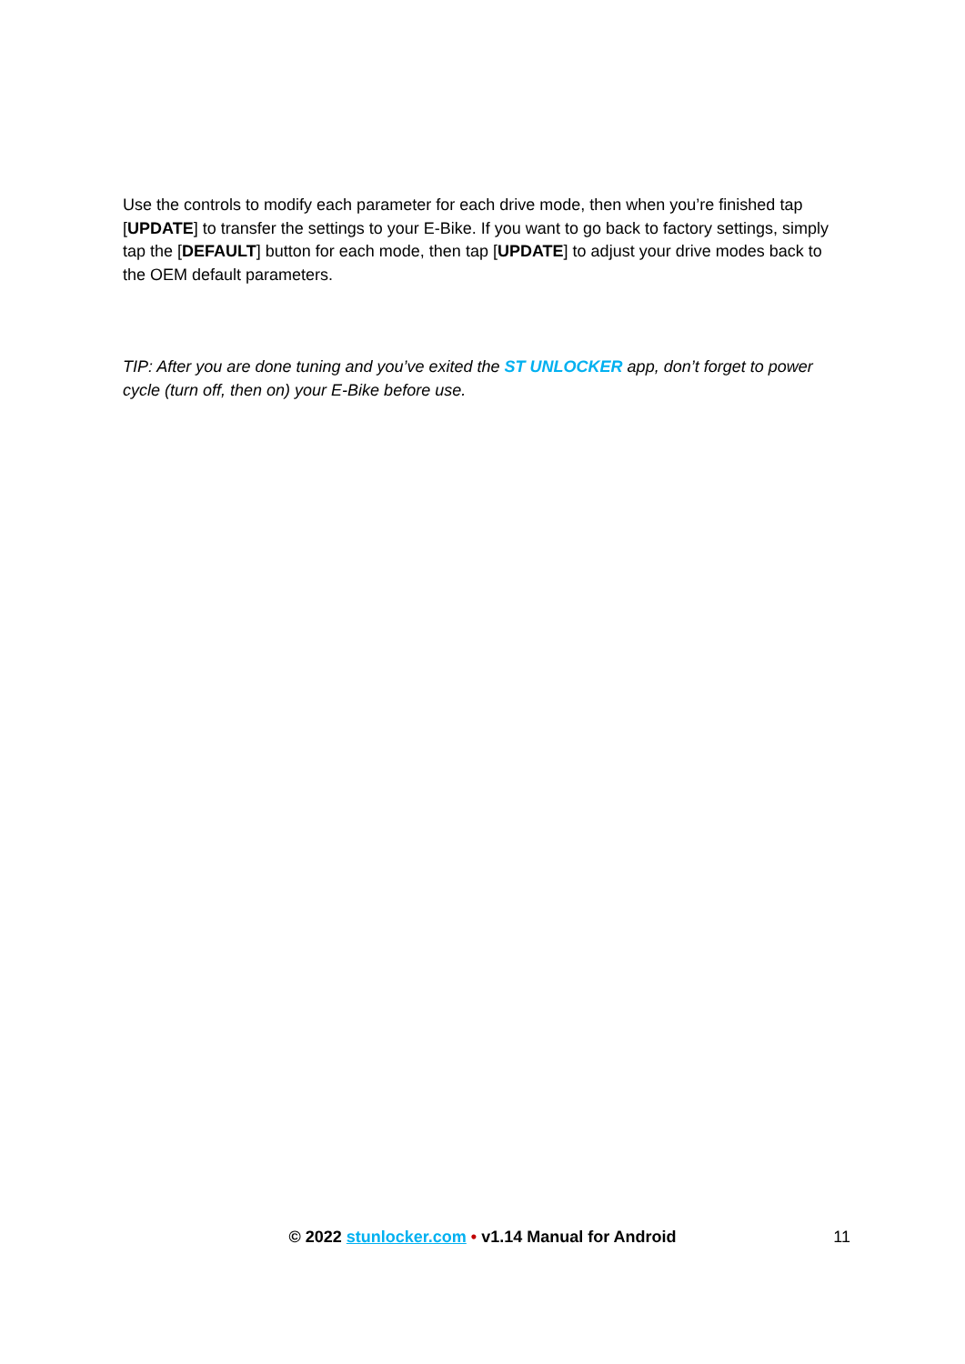Use the controls to modify each parameter for each drive mode, then when you’re finished tap [UPDATE] to transfer the settings to your E-Bike. If you want to go back to factory settings, simply tap the [DEFAULT] button for each mode, then tap [UPDATE] to adjust your drive modes back to the OEM default parameters.
TIP: After you are done tuning and you’ve exited the ST UNLOCKER app, don’t forget to power cycle (turn off, then on) your E-Bike before use.
© 2022 stunlocker.com • v1.14 Manual for Android
11